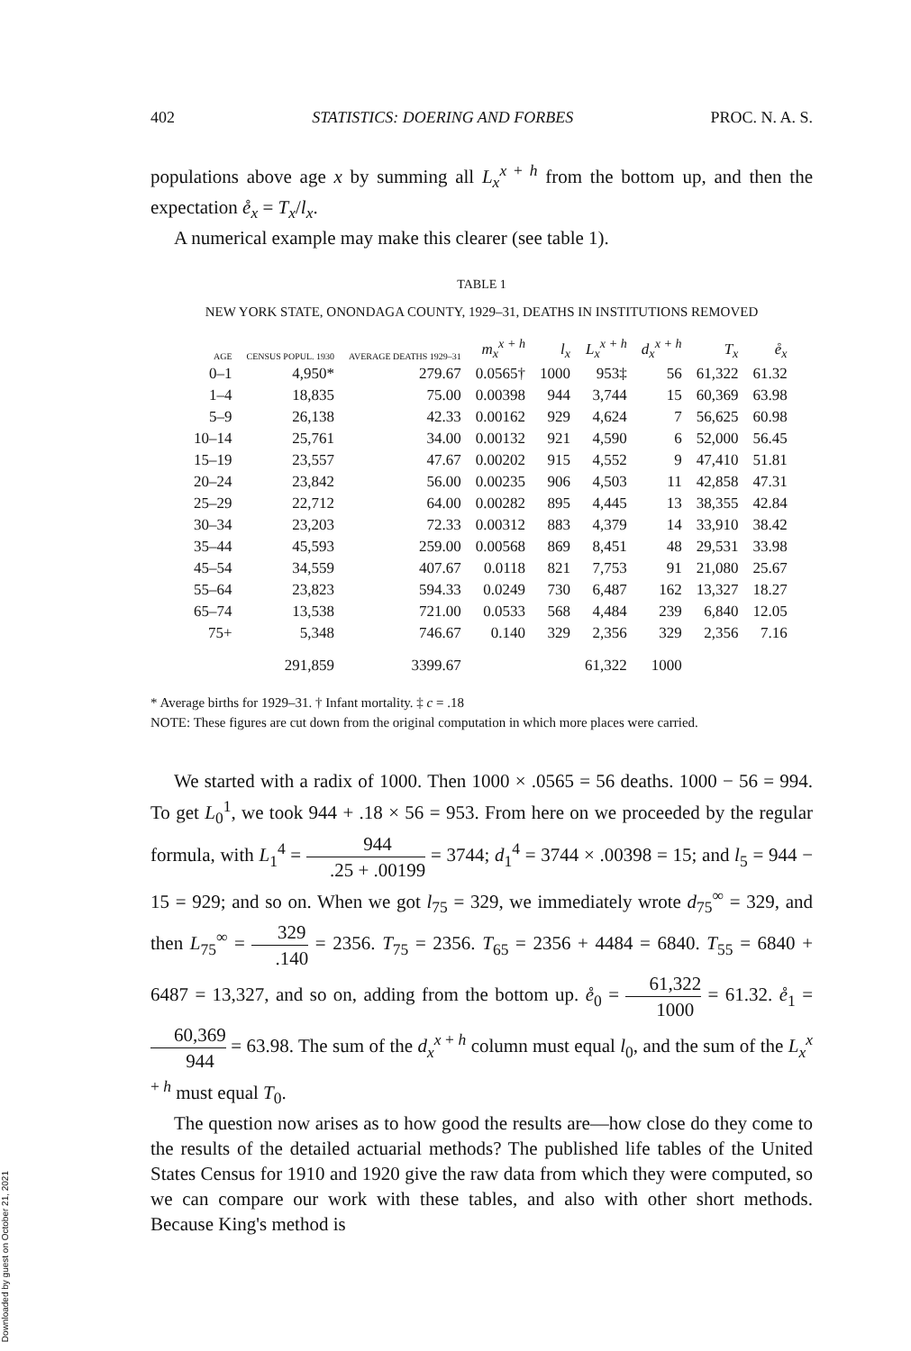402 STATISTICS: DOERING AND FORBES PROC. N. A. S.
populations above age x by summing all L<sub>x</sub><sup>x + h</sup> from the bottom up, and then the expectation e̊<sub>x</sub> = T<sub>x</sub>/l<sub>x</sub>.
A numerical example may make this clearer (see table 1).
TABLE 1
NEW YORK STATE, ONONDAGA COUNTY, 1929–31, DEATHS IN INSTITUTIONS REMOVED
| AGE | CENSUS POPUL. 1930 | AVERAGE DEATHS 1929–31 | m<sub>x</sub><sup>x + h</sup> | l<sub>x</sub> | L<sub>x</sub><sup>x + h</sup> | d<sub>x</sub><sup>x + h</sup> | T<sub>x</sub> | e̊<sub>x</sub> |
| --- | --- | --- | --- | --- | --- | --- | --- | --- |
| 0–1 | 4,950* | 279.67 | 0.0565† | 1000 | 953‡ | 56 | 61,322 | 61.32 |
| 1–4 | 18,835 | 75.00 | 0.00398 | 944 | 3,744 | 15 | 60,369 | 63.98 |
| 5–9 | 26,138 | 42.33 | 0.00162 | 929 | 4,624 | 7 | 56,625 | 60.98 |
| 10–14 | 25,761 | 34.00 | 0.00132 | 921 | 4,590 | 6 | 52,000 | 56.45 |
| 15–19 | 23,557 | 47.67 | 0.00202 | 915 | 4,552 | 9 | 47,410 | 51.81 |
| 20–24 | 23,842 | 56.00 | 0.00235 | 906 | 4,503 | 11 | 42,858 | 47.31 |
| 25–29 | 22,712 | 64.00 | 0.00282 | 895 | 4,445 | 13 | 38,355 | 42.84 |
| 30–34 | 23,203 | 72.33 | 0.00312 | 883 | 4,379 | 14 | 33,910 | 38.42 |
| 35–44 | 45,593 | 259.00 | 0.00568 | 869 | 8,451 | 48 | 29,531 | 33.98 |
| 45–54 | 34,559 | 407.67 | 0.0118 | 821 | 7,753 | 91 | 21,080 | 25.67 |
| 55–64 | 23,823 | 594.33 | 0.0249 | 730 | 6,487 | 162 | 13,327 | 18.27 |
| 65–74 | 13,538 | 721.00 | 0.0533 | 568 | 4,484 | 239 | 6,840 | 12.05 |
| 75+ | 5,348 | 746.67 | 0.140 | 329 | 2,356 | 329 | 2,356 | 7.16 |
| | 291,859 | 3399.67 | | | 61,322 | 1000 | | |
* Average births for 1929–31. † Infant mortality. ‡ c = .18
NOTE: These figures are cut down from the original computation in which more places were carried.
We started with a radix of 1000. Then 1000 × .0565 = 56 deaths. 1000 − 56 = 994. To get L<sub>0</sub><sup>1</sup>, we took 944 + .18 × 56 = 953. From here on we proceeded by the regular formula, with L<sub>1</sub><sup>4</sup> = 944.25 + .00199 = 3744; d<sub>1</sub><sup>4</sup> = 3744 × .00398 = 15; and l<sub>5</sub> = 944 − 15 = 929; and so on. When we got l<sub>75</sub> = 329, we immediately wrote d<sub>75</sub><sup>∞</sup> = 329, and then L<sub>75</sub><sup>∞</sup> = 329.140 = 2356. T<sub>75</sub> = 2356. T<sub>65</sub> = 2356 + 4484 = 6840. T<sub>55</sub> = 6840 + 6487 = 13,327, and so on, adding from the bottom up. e̊<sub>0</sub> = 61,322 1000 = 61.32. e̊<sub>1</sub> = 60,369 944 = 63.98. The sum of the d<sub>x</sub><sup>x + h</sup> column must equal l<sub>0</sub>, and the sum of the L<sub>x</sub><sup>x + h</sup> must equal T<sub>0</sub>.
The question now arises as to how good the results are—how close do they come to the results of the detailed actuarial methods? The published life tables of the United States Census for 1910 and 1920 give the raw data from which they were computed, so we can compare our work with these tables, and also with other short methods. Because King's method is
Downloaded by guest on October 21, 2021